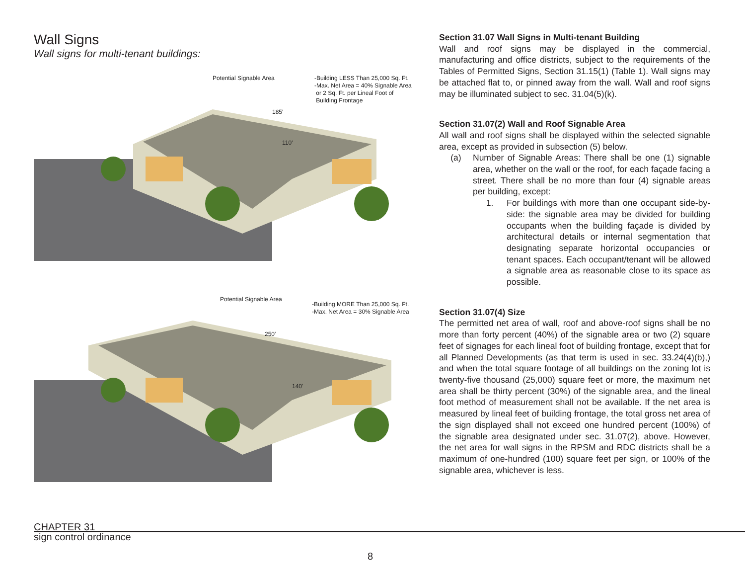Wall Signs
Wall signs for multi-tenant buildings:
Potential Signable Area
-Building LESS Than 25,000 Sq. Ft.
-Max. Net Area = 40% Signable Area
or 2 Sq. Ft. per Lineal Foot of
Building Frontage
185'
110'
Potential Signable Area
-Building MORE Than 25,000 Sq. Ft.
-Max. Net Area = 30% Signable Area
250'
140'
Section 31.07 Wall Signs in Multi-tenant Building
Wall and roof signs may be displayed in the commercial, manufacturing and office districts, subject to the requirements of the Tables of Permitted Signs, Section 31.15(1) (Table 1). Wall signs may be attached flat to, or pinned away from the wall. Wall and roof signs may be illuminated subject to sec. 31.04(5)(k).
Section 31.07(2) Wall and Roof Signable Area
All wall and roof signs shall be displayed within the selected signable area, except as provided in subsection (5) below.
(a) Number of Signable Areas: There shall be one (1) signable area, whether on the wall or the roof, for each façade facing a street. There shall be no more than four (4) signable areas per building, except:
1. For buildings with more than one occupant side-by-side: the signable area may be divided for building occupants when the building façade is divided by architectural details or internal segmentation that designating separate horizontal occupancies or tenant spaces. Each occupant/tenant will be allowed a signable area as reasonable close to its space as possible.
Section 31.07(4) Size
The permitted net area of wall, roof and above-roof signs shall be no more than forty percent (40%) of the signable area or two (2) square feet of signages for each lineal foot of building frontage, except that for all Planned Developments (as that term is used in sec. 33.24(4)(b),) and when the total square footage of all buildings on the zoning lot is twenty-five thousand (25,000) square feet or more, the maximum net area shall be thirty percent (30%) of the signable area, and the lineal foot method of measurement shall not be available. If the net area is measured by lineal feet of building frontage, the total gross net area of the sign displayed shall not exceed one hundred percent (100%) of the signable area designated under sec. 31.07(2), above. However, the net area for wall signs in the RPSM and RDC districts shall be a maximum of one-hundred (100) square feet per sign, or 100% of the signable area, whichever is less.
CHAPTER 31
sign control ordinance
8